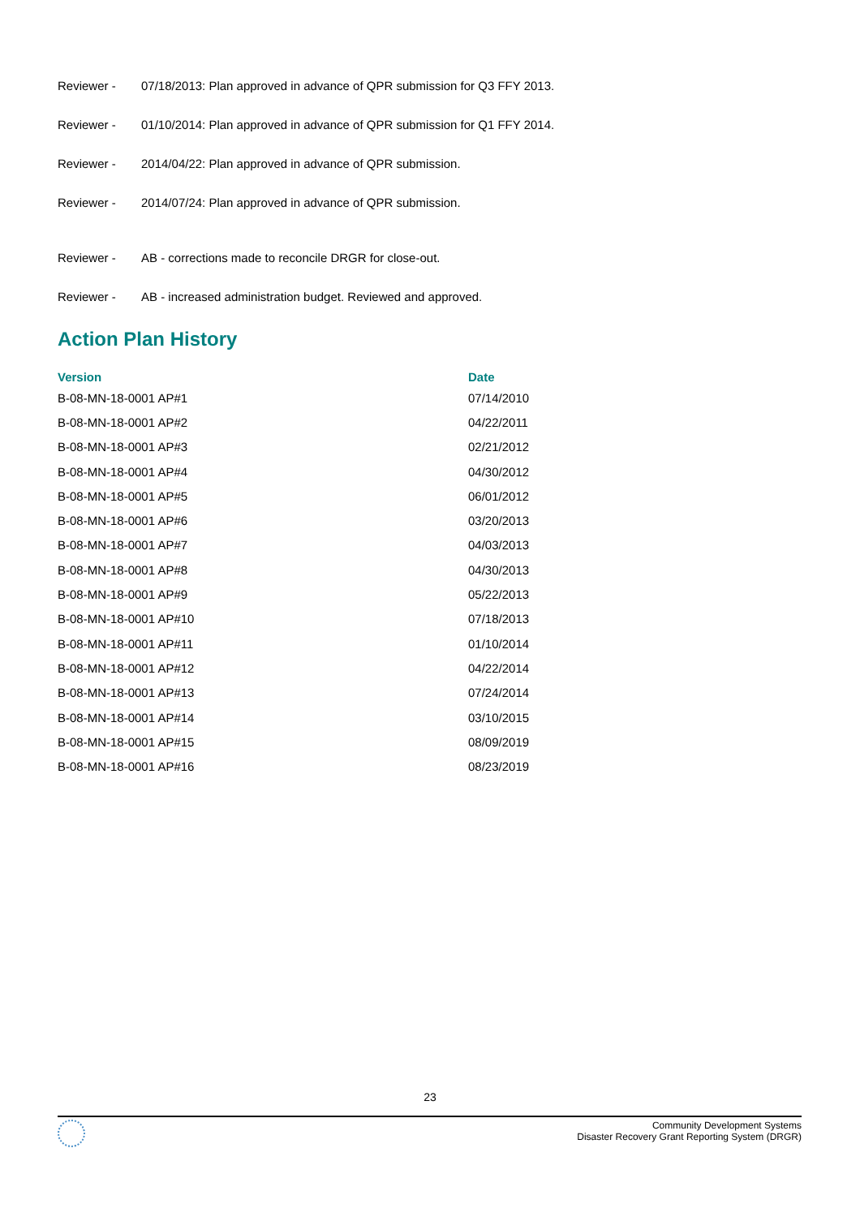Reviewer - 07/18/2013: Plan approved in advance of QPR submission for Q3 FFY 2013.
Reviewer - 01/10/2014: Plan approved in advance of QPR submission for Q1 FFY 2014.
Reviewer - 2014/04/22: Plan approved in advance of QPR submission.
Reviewer - 2014/07/24: Plan approved in advance of QPR submission.
Reviewer - AB - corrections made to reconcile DRGR for close-out.
Reviewer - AB - increased administration budget. Reviewed and approved.
Action Plan History
| Version | Date |
| --- | --- |
| B-08-MN-18-0001 AP#1 | 07/14/2010 |
| B-08-MN-18-0001 AP#2 | 04/22/2011 |
| B-08-MN-18-0001 AP#3 | 02/21/2012 |
| B-08-MN-18-0001 AP#4 | 04/30/2012 |
| B-08-MN-18-0001 AP#5 | 06/01/2012 |
| B-08-MN-18-0001 AP#6 | 03/20/2013 |
| B-08-MN-18-0001 AP#7 | 04/03/2013 |
| B-08-MN-18-0001 AP#8 | 04/30/2013 |
| B-08-MN-18-0001 AP#9 | 05/22/2013 |
| B-08-MN-18-0001 AP#10 | 07/18/2013 |
| B-08-MN-18-0001 AP#11 | 01/10/2014 |
| B-08-MN-18-0001 AP#12 | 04/22/2014 |
| B-08-MN-18-0001 AP#13 | 07/24/2014 |
| B-08-MN-18-0001 AP#14 | 03/10/2015 |
| B-08-MN-18-0001 AP#15 | 08/09/2019 |
| B-08-MN-18-0001 AP#16 | 08/23/2019 |
23
Community Development Systems
Disaster Recovery Grant Reporting System (DRGR)